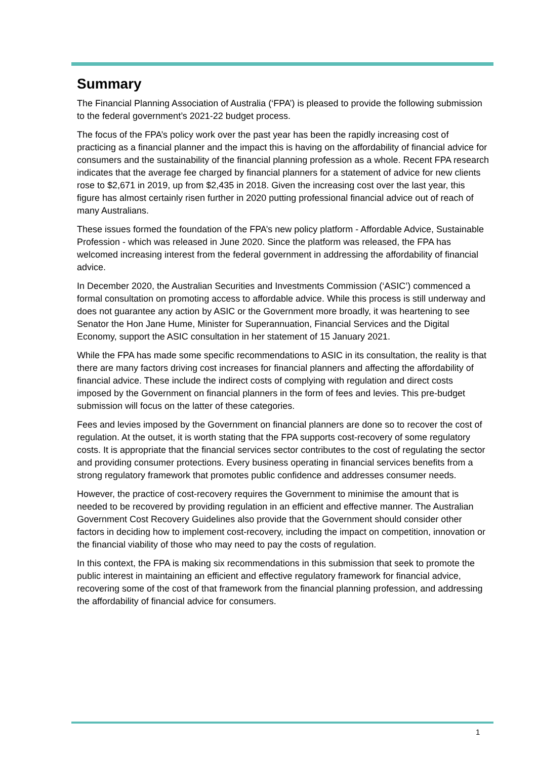Summary
The Financial Planning Association of Australia (‘FPA’) is pleased to provide the following submission to the federal government’s 2021-22 budget process.
The focus of the FPA’s policy work over the past year has been the rapidly increasing cost of practicing as a financial planner and the impact this is having on the affordability of financial advice for consumers and the sustainability of the financial planning profession as a whole. Recent FPA research indicates that the average fee charged by financial planners for a statement of advice for new clients rose to $2,671 in 2019, up from $2,435 in 2018. Given the increasing cost over the last year, this figure has almost certainly risen further in 2020 putting professional financial advice out of reach of many Australians.
These issues formed the foundation of the FPA’s new policy platform - Affordable Advice, Sustainable Profession - which was released in June 2020. Since the platform was released, the FPA has welcomed increasing interest from the federal government in addressing the affordability of financial advice.
In December 2020, the Australian Securities and Investments Commission (‘ASIC’) commenced a formal consultation on promoting access to affordable advice. While this process is still underway and does not guarantee any action by ASIC or the Government more broadly, it was heartening to see Senator the Hon Jane Hume, Minister for Superannuation, Financial Services and the Digital Economy, support the ASIC consultation in her statement of 15 January 2021.
While the FPA has made some specific recommendations to ASIC in its consultation, the reality is that there are many factors driving cost increases for financial planners and affecting the affordability of financial advice. These include the indirect costs of complying with regulation and direct costs imposed by the Government on financial planners in the form of fees and levies. This pre-budget submission will focus on the latter of these categories.
Fees and levies imposed by the Government on financial planners are done so to recover the cost of regulation. At the outset, it is worth stating that the FPA supports cost-recovery of some regulatory costs. It is appropriate that the financial services sector contributes to the cost of regulating the sector and providing consumer protections. Every business operating in financial services benefits from a strong regulatory framework that promotes public confidence and addresses consumer needs.
However, the practice of cost-recovery requires the Government to minimise the amount that is needed to be recovered by providing regulation in an efficient and effective manner. The Australian Government Cost Recovery Guidelines also provide that the Government should consider other factors in deciding how to implement cost-recovery, including the impact on competition, innovation or the financial viability of those who may need to pay the costs of regulation.
In this context, the FPA is making six recommendations in this submission that seek to promote the public interest in maintaining an efficient and effective regulatory framework for financial advice, recovering some of the cost of that framework from the financial planning profession, and addressing the affordability of financial advice for consumers.
1